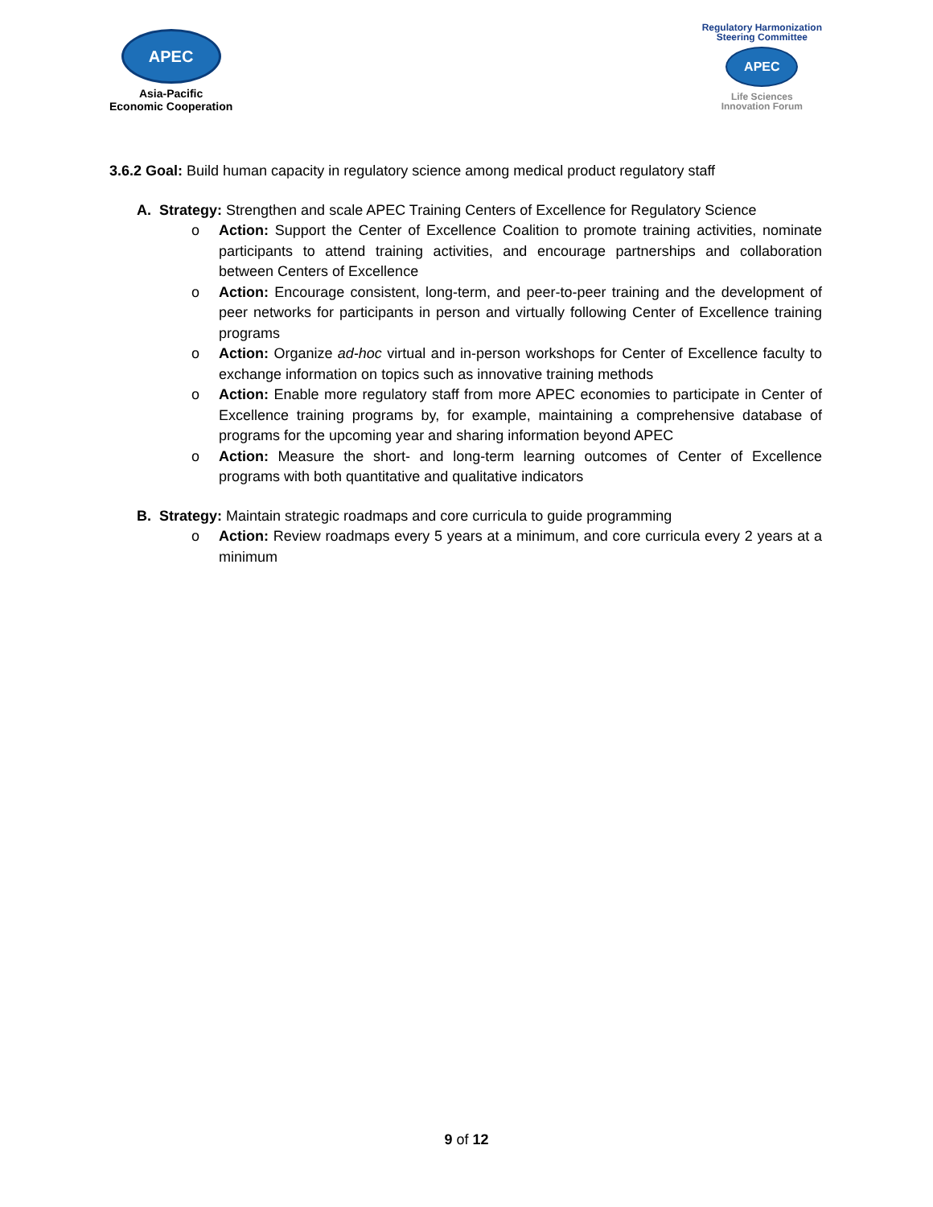APEC
Asia-Pacific
Economic Cooperation
Regulatory Harmonization
Steering Committee
APEC
Life Sciences
Innovation Forum
3.6.2 Goal: Build human capacity in regulatory science among medical product regulatory staff
A. Strategy: Strengthen and scale APEC Training Centers of Excellence for Regulatory Science
o Action: Support the Center of Excellence Coalition to promote training activities, nominate participants to attend training activities, and encourage partnerships and collaboration between Centers of Excellence
o Action: Encourage consistent, long-term, and peer-to-peer training and the development of peer networks for participants in person and virtually following Center of Excellence training programs
o Action: Organize ad-hoc virtual and in-person workshops for Center of Excellence faculty to exchange information on topics such as innovative training methods
o Action: Enable more regulatory staff from more APEC economies to participate in Center of Excellence training programs by, for example, maintaining a comprehensive database of programs for the upcoming year and sharing information beyond APEC
o Action: Measure the short- and long-term learning outcomes of Center of Excellence programs with both quantitative and qualitative indicators
B. Strategy: Maintain strategic roadmaps and core curricula to guide programming
o Action: Review roadmaps every 5 years at a minimum, and core curricula every 2 years at a minimum
9 of 12